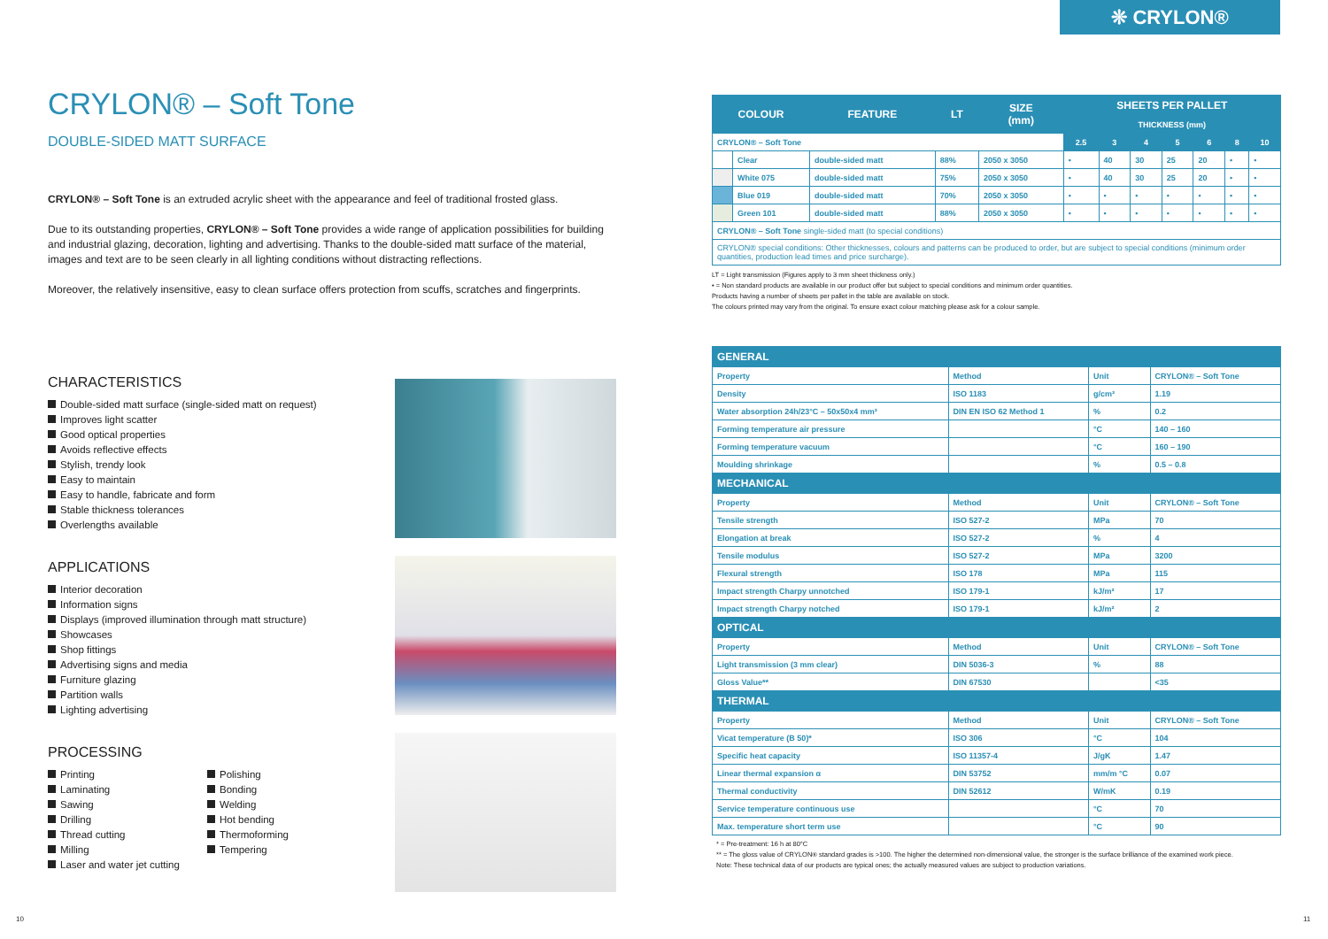❊ CRYLON®
CRYLON® – Soft Tone
DOUBLE-SIDED MATT SURFACE
CRYLON® – Soft Tone is an extruded acrylic sheet with the appearance and feel of traditional frosted glass.
Due to its outstanding properties, CRYLON® – Soft Tone provides a wide range of application possibilities for building and industrial glazing, decoration, lighting and advertising. Thanks to the double-sided matt surface of the material, images and text are to be seen clearly in all lighting conditions without distracting reflections.
Moreover, the relatively insensitive, easy to clean surface offers protection from scuffs, scratches and fingerprints.
CHARACTERISTICS
Double-sided matt surface (single-sided matt on request)
Improves light scatter
Good optical properties
Avoids reflective effects
Stylish, trendy look
Easy to maintain
Easy to handle, fabricate and form
Stable thickness tolerances
Overlengths available
APPLICATIONS
Interior decoration
Information signs
Displays (improved illumination through matt structure)
Showcases
Shop fittings
Advertising signs and media
Furniture glazing
Partition walls
Lighting advertising
PROCESSING
Printing
Laminating
Sawing
Drilling
Thread cutting
Milling
Laser and water jet cutting
Polishing
Bonding
Welding
Hot bending
Thermoforming
Tempering
| COLOUR | | FEATURE | LT | SIZE (mm) | SHEETS PER PALLET | | | | | | |
| --- | --- | --- | --- | --- | --- | --- | --- | --- | --- | --- | --- |
| | | | | | THICKNESS (mm) | | | | | | |
| CRYLON® – Soft Tone | | | | | 2.5 | 3 | 4 | 5 | 6 | 8 | 10 |
| | Clear | double-sided matt | 88% | 2050 x 3050 | • | 40 | 30 | 25 | 20 | • | • |
| | White 075 | double-sided matt | 75% | 2050 x 3050 | • | 40 | 30 | 25 | 20 | • | • |
| | Blue 019 | double-sided matt | 70% | 2050 x 3050 | • | • | • | • | • | • | • |
| | Green 101 | double-sided matt | 88% | 2050 x 3050 | • | • | • | • | • | • | • |
| CRYLON® – Soft Tone single-sided matt (to special conditions) | | | | | | | | | | | |
| CRYLON® special conditions: Other thicknesses, colours and patterns can be produced to order, but are subject to special conditions (minimum order quantities, production lead times and price surcharge). | | | | | | | | | | | |
LT = Light transmission (Figures apply to 3 mm sheet thickness only.)
• = Non standard products are available in our product offer but subject to special conditions and minimum order quantities.
Products having a number of sheets per pallet in the table are available on stock.
The colours printed may vary from the original. To ensure exact colour matching please ask for a colour sample.
| GENERAL | | | |
| Property | Method | Unit | CRYLON® – Soft Tone |
| Density | ISO 1183 | g/cm³ | 1.19 |
| Water absorption 24h/23°C – 50x50x4 mm³ | DIN EN ISO 62 Method 1 | % | 0.2 |
| Forming temperature air pressure | | °C | 140 – 160 |
| Forming temperature vacuum | | °C | 160 – 190 |
| Moulding shrinkage | | % | 0.5 – 0.8 |
| MECHANICAL | | | |
| Property | Method | Unit | CRYLON® – Soft Tone |
| Tensile strength | ISO 527-2 | MPa | 70 |
| Elongation at break | ISO 527-2 | % | 4 |
| Tensile modulus | ISO 527-2 | MPa | 3200 |
| Flexural strength | ISO 178 | MPa | 115 |
| Impact strength Charpy unnotched | ISO 179-1 | kJ/m² | 17 |
| Impact strength Charpy notched | ISO 179-1 | kJ/m² | 2 |
| OPTICAL | | | |
| Property | Method | Unit | CRYLON® – Soft Tone |
| Light transmission (3 mm clear) | DIN 5036-3 | % | 88 |
| Gloss Value** | DIN 67530 | | <35 |
| THERMAL | | | |
| Property | Method | Unit | CRYLON® – Soft Tone |
| Vicat temperature (B 50)* | ISO 306 | °C | 104 |
| Specific heat capacity | ISO 11357-4 | J/gK | 1.47 |
| Linear thermal expansion α | DIN 53752 | mm/m °C | 0.07 |
| Thermal conductivity | DIN 52612 | W/mK | 0.19 |
| Service temperature continuous use | | °C | 70 |
| Max. temperature short term use | | °C | 90 |
* = Pre-treatment: 16 h at 80°C
** = The gloss value of CRYLON® standard grades is >100. The higher the determined non-dimensional value, the stronger is the surface brilliance of the examined work piece.
Note: These technical data of our products are typical ones; the actually measured values are subject to production variations.
10 11